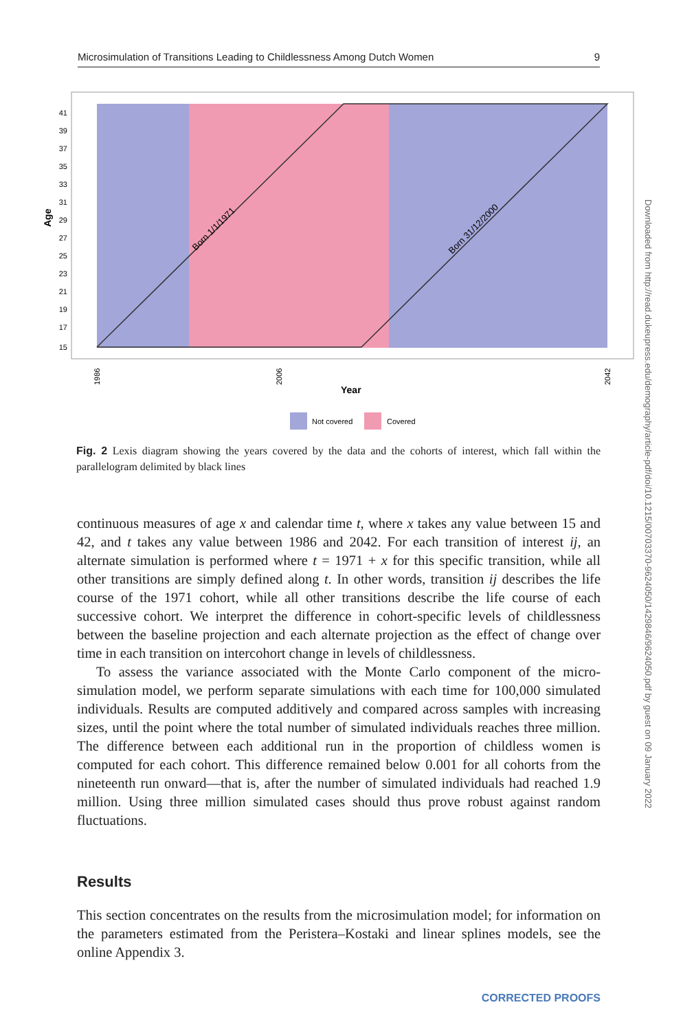Microsimulation of Transitions Leading to Childlessness Among Dutch Women 9
Born 1/1/1971
Born 31/12/2000
41
39
37
35
33
31
29
27
25
23
21
19
17
15
Age
Year
1986
2006
2042
Not covered
Covered
Fig. 2 Lexis diagram showing the years covered by the data and the cohorts of interest, which fall within the parallelogram delimited by black lines
continuous measures of age x and calendar time t, where x takes any value between 15 and 42, and t takes any value between 1986 and 2042. For each transition of interest ij, an alternate simulation is performed where t = 1971 + x for this specific transition, while all other transitions are simply defined along t. In other words, transition ij describes the life course of the 1971 cohort, while all other transitions describe the life course of each successive cohort. We interpret the difference in cohort-specific levels of childlessness between the baseline projection and each alternate projection as the effect of change over time in each transition on intercohort change in levels of childlessness.
To assess the variance associated with the Monte Carlo component of the micro­simulation model, we perform separate simulations with each time for 100,000 sim­ulated individuals. Results are computed additively and compared across samples with increasing sizes, until the point where the total number of simulated individuals reaches three million. The difference between each additional run in the proportion of childless women is computed for each cohort. This difference remained below 0.001 for all cohorts from the nineteenth run onward—that is, after the number of simulated individuals had reached 1.9 million. Using three million simulated cases should thus prove robust against random fluctuations.
Results
This section concentrates on the results from the microsimulation model; for infor­mation on the parameters estimated from the Peristera–Kostaki and linear splines models, see the online Appendix 3.
Downloaded from http://read.dukeupress.edu/demography/article-pdf/doi/10.1215/00703370-9624050/1429846/9624050.pdf by guest on 09 January 2022
CORRECTED PROOFS